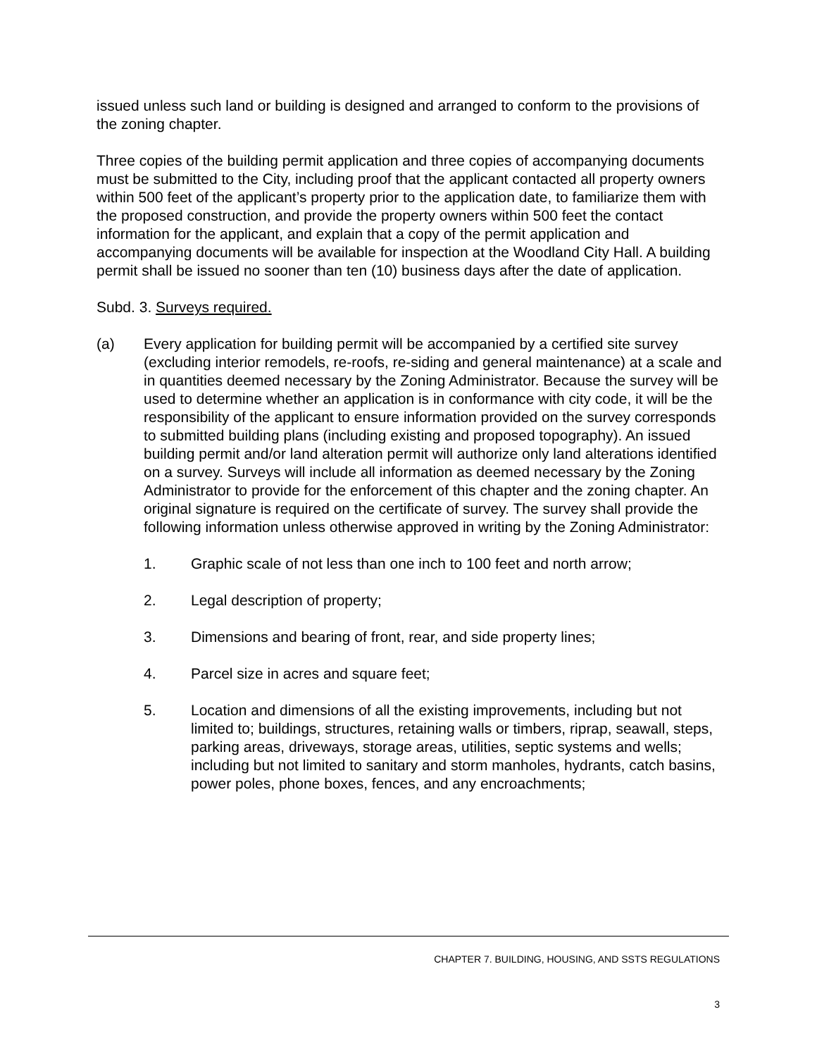issued unless such land or building is designed and arranged to conform to the provisions of the zoning chapter.
Three copies of the building permit application and three copies of accompanying documents must be submitted to the City, including proof that the applicant contacted all property owners within 500 feet of the applicant’s property prior to the application date, to familiarize them with the proposed construction, and provide the property owners within 500 feet the contact information for the applicant, and explain that a copy of the permit application and accompanying documents will be available for inspection at the Woodland City Hall. A building permit shall be issued no sooner than ten (10) business days after the date of application.
Subd. 3. Surveys required.
(a) Every application for building permit will be accompanied by a certified site survey (excluding interior remodels, re-roofs, re-siding and general maintenance) at a scale and in quantities deemed necessary by the Zoning Administrator. Because the survey will be used to determine whether an application is in conformance with city code, it will be the responsibility of the applicant to ensure information provided on the survey corresponds to submitted building plans (including existing and proposed topography). An issued building permit and/or land alteration permit will authorize only land alterations identified on a survey. Surveys will include all information as deemed necessary by the Zoning Administrator to provide for the enforcement of this chapter and the zoning chapter. An original signature is required on the certificate of survey. The survey shall provide the following information unless otherwise approved in writing by the Zoning Administrator:
1. Graphic scale of not less than one inch to 100 feet and north arrow;
2. Legal description of property;
3. Dimensions and bearing of front, rear, and side property lines;
4. Parcel size in acres and square feet;
5. Location and dimensions of all the existing improvements, including but not limited to; buildings, structures, retaining walls or timbers, riprap, seawall, steps, parking areas, driveways, storage areas, utilities, septic systems and wells; including but not limited to sanitary and storm manholes, hydrants, catch basins, power poles, phone boxes, fences, and any encroachments;
CHAPTER 7. BUILDING, HOUSING, AND SSTS REGULATIONS
3